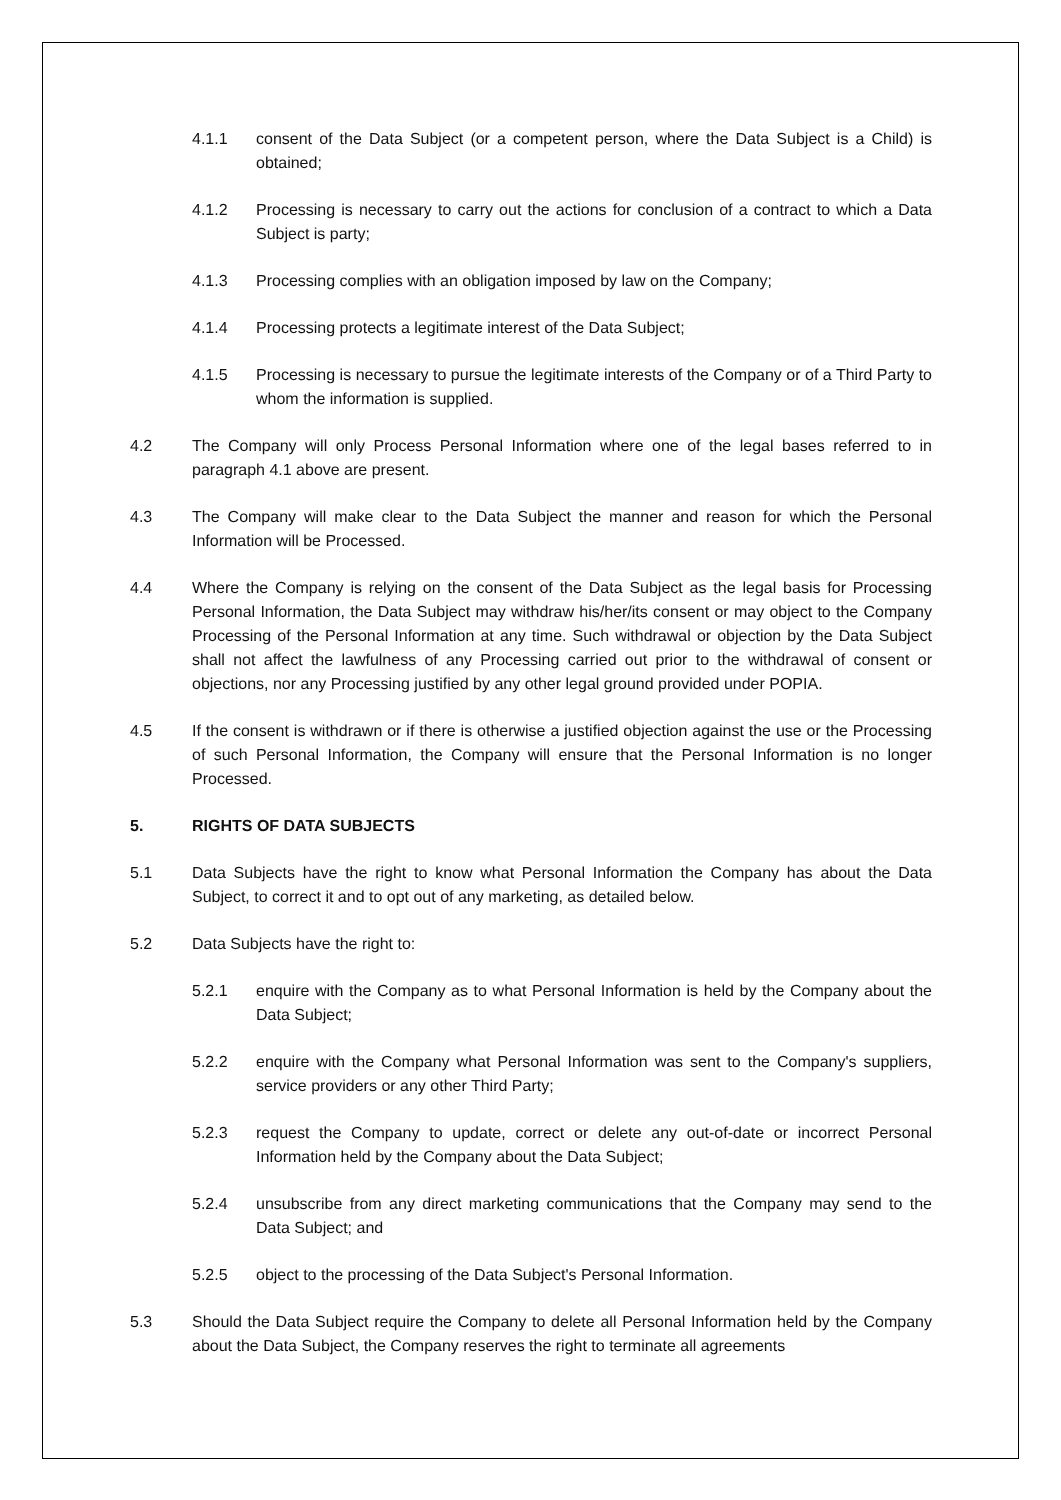4.1.1 consent of the Data Subject (or a competent person, where the Data Subject is a Child) is obtained;
4.1.2 Processing is necessary to carry out the actions for conclusion of a contract to which a Data Subject is party;
4.1.3 Processing complies with an obligation imposed by law on the Company;
4.1.4 Processing protects a legitimate interest of the Data Subject;
4.1.5 Processing is necessary to pursue the legitimate interests of the Company or of a Third Party to whom the information is supplied.
4.2 The Company will only Process Personal Information where one of the legal bases referred to in paragraph 4.1 above are present.
4.3 The Company will make clear to the Data Subject the manner and reason for which the Personal Information will be Processed.
4.4 Where the Company is relying on the consent of the Data Subject as the legal basis for Processing Personal Information, the Data Subject may withdraw his/her/its consent or may object to the Company Processing of the Personal Information at any time. Such withdrawal or objection by the Data Subject shall not affect the lawfulness of any Processing carried out prior to the withdrawal of consent or objections, nor any Processing justified by any other legal ground provided under POPIA.
4.5 If the consent is withdrawn or if there is otherwise a justified objection against the use or the Processing of such Personal Information, the Company will ensure that the Personal Information is no longer Processed.
5. RIGHTS OF DATA SUBJECTS
5.1 Data Subjects have the right to know what Personal Information the Company has about the Data Subject, to correct it and to opt out of any marketing, as detailed below.
5.2 Data Subjects have the right to:
5.2.1 enquire with the Company as to what Personal Information is held by the Company about the Data Subject;
5.2.2 enquire with the Company what Personal Information was sent to the Company's suppliers, service providers or any other Third Party;
5.2.3 request the Company to update, correct or delete any out-of-date or incorrect Personal Information held by the Company about the Data Subject;
5.2.4 unsubscribe from any direct marketing communications that the Company may send to the Data Subject; and
5.2.5 object to the processing of the Data Subject's Personal Information.
5.3 Should the Data Subject require the Company to delete all Personal Information held by the Company about the Data Subject, the Company reserves the right to terminate all agreements